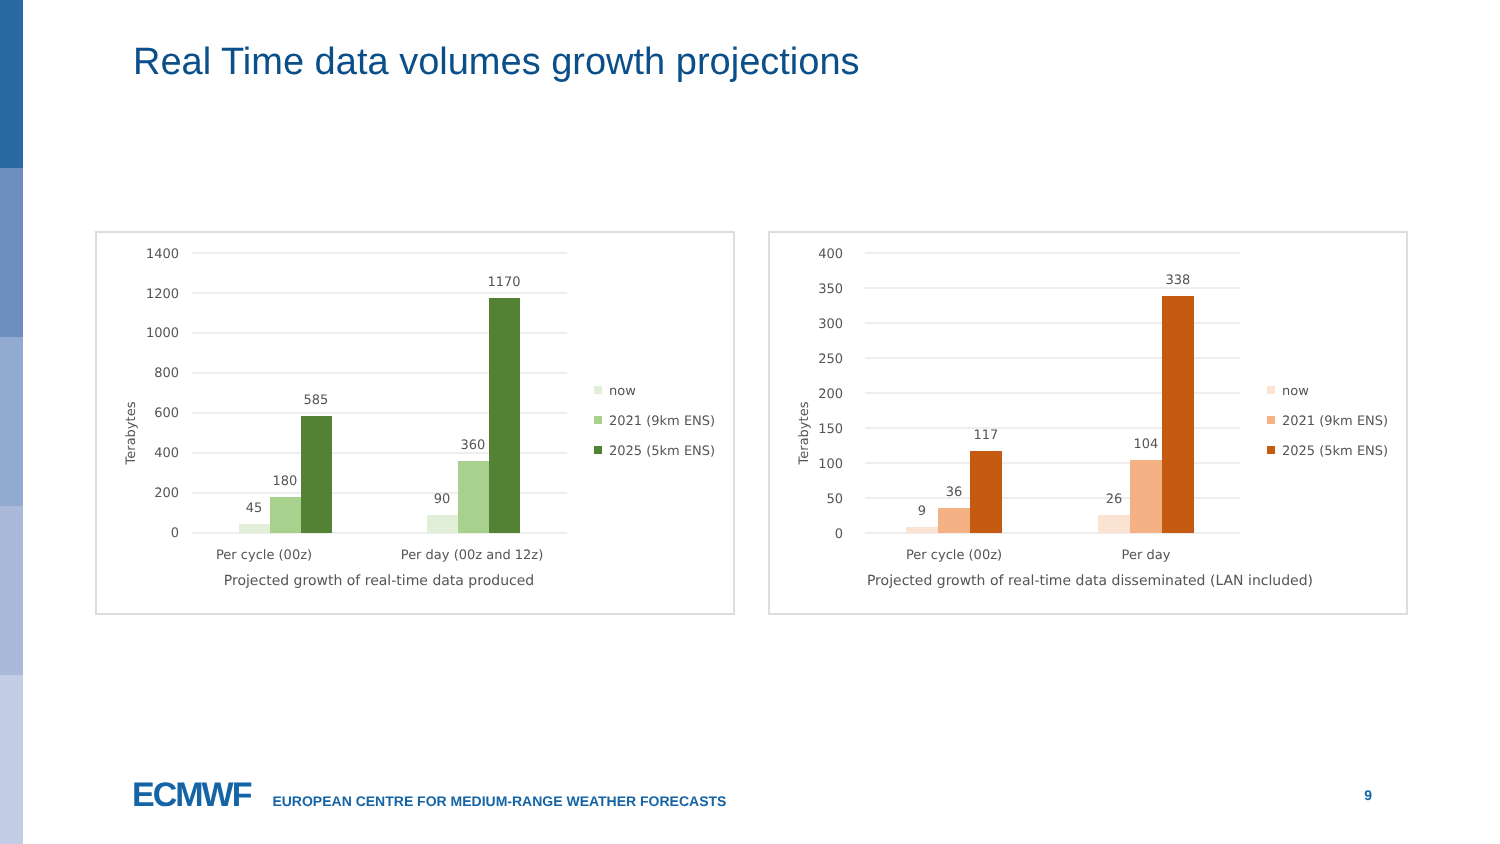Real Time data volumes growth projections
1400
1200
1000
800
600
400
200
0
Terabytes
45
180
585
90
360
1170
Per cycle (00z)
Per day (00z and 12z)
Projected growth of real-time data produced
now
2021 (9km ENS)
2025 (5km ENS)
400
350
300
250
200
150
100
50
0
Terabytes
9
36
117
26
104
338
Per cycle (00z)
Per day
Projected growth of real-time data disseminated (LAN included)
now
2021 (9km ENS)
2025 (5km ENS)
ECMWF EUROPEAN CENTRE FOR MEDIUM-RANGE WEATHER FORECASTS 9